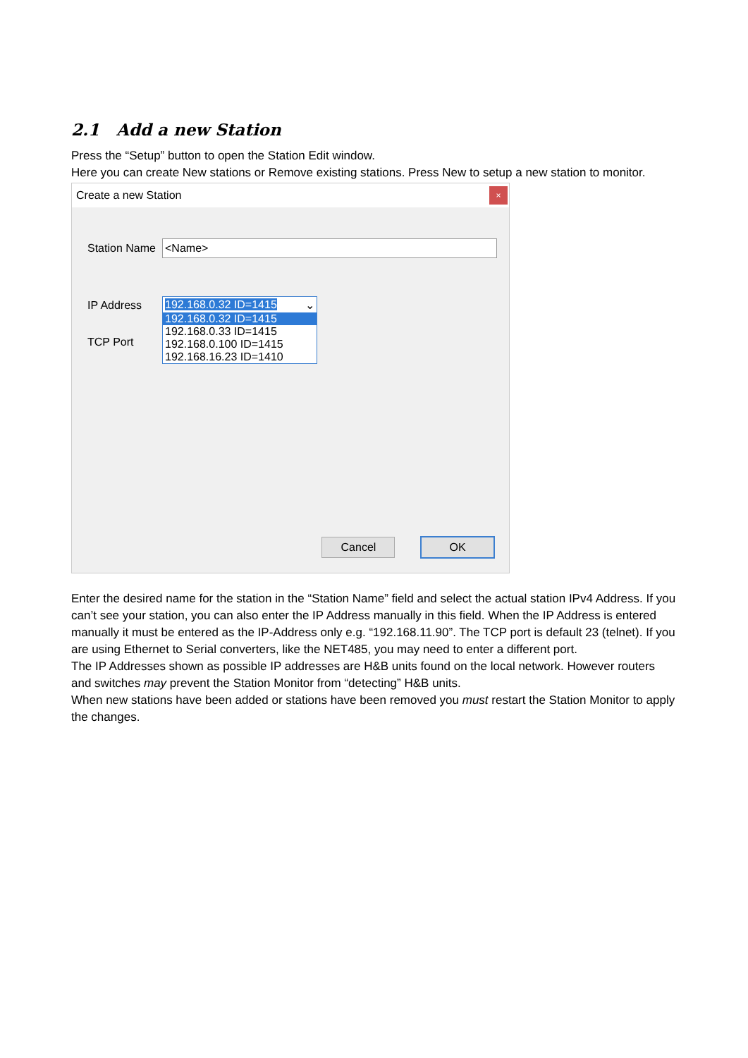2.1 Add a new Station
Press the “Setup” button to open the Station Edit window.
Here you can create New stations or Remove existing stations. Press New to setup a new station to monitor.
Create a new Station ×
Station Name <Name>
IP Address
TCP Port
192.168.0.32 ID=1415 ⌄
192.168.0.32 ID=1415
192.168.0.33 ID=1415
192.168.0.100 ID=1415
192.168.16.23 ID=1410
Cancel OK
Enter the desired name for the station in the “Station Name” field and select the actual station IPv4 Address. If you can’t see your station, you can also enter the IP Address manually in this field. When the IP Address is entered manually it must be entered as the IP-Address only e.g. “192.168.11.90”. The TCP port is default 23 (telnet). If you are using Ethernet to Serial converters, like the NET485, you may need to enter a different port.
The IP Addresses shown as possible IP addresses are H&B units found on the local network. However routers and switches may prevent the Station Monitor from “detecting” H&B units.
When new stations have been added or stations have been removed you must restart the Station Monitor to apply the changes.